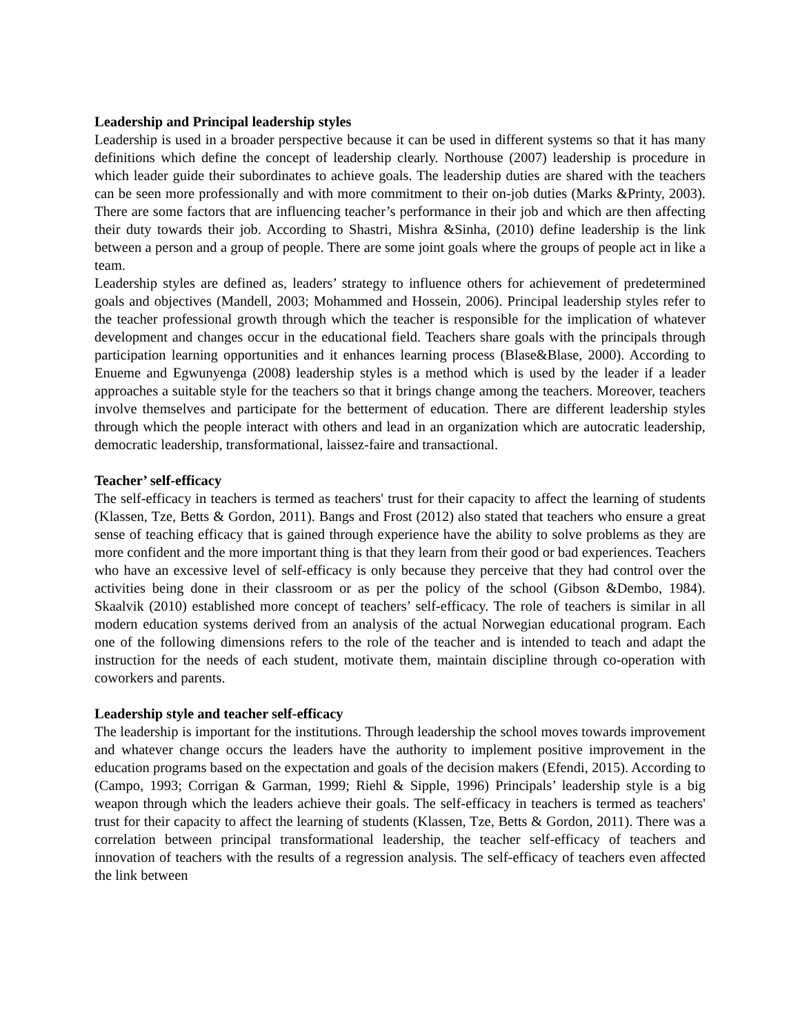Leadership and Principal leadership styles
Leadership is used in a broader perspective because it can be used in different systems so that it has many definitions which define the concept of leadership clearly. Northouse (2007) leadership is procedure in which leader guide their subordinates to achieve goals. The leadership duties are shared with the teachers can be seen more professionally and with more commitment to their on-job duties (Marks &Printy, 2003). There are some factors that are influencing teacher’s performance in their job and which are then affecting their duty towards their job. According to Shastri, Mishra &Sinha, (2010) define leadership is the link between a person and a group of people. There are some joint goals where the groups of people act in like a team.
Leadership styles are defined as, leaders’ strategy to influence others for achievement of predetermined goals and objectives (Mandell, 2003; Mohammed and Hossein, 2006). Principal leadership styles refer to the teacher professional growth through which the teacher is responsible for the implication of whatever development and changes occur in the educational field. Teachers share goals with the principals through participation learning opportunities and it enhances learning process (Blase&Blase, 2000). According to Enueme and Egwunyenga (2008) leadership styles is a method which is used by the leader if a leader approaches a suitable style for the teachers so that it brings change among the teachers. Moreover, teachers involve themselves and participate for the betterment of education. There are different leadership styles through which the people interact with others and lead in an organization which are autocratic leadership, democratic leadership, transformational, laissez-faire and transactional.
Teacher’ self-efficacy
The self-efficacy in teachers is termed as teachers' trust for their capacity to affect the learning of students (Klassen, Tze, Betts & Gordon, 2011). Bangs and Frost (2012) also stated that teachers who ensure a great sense of teaching efficacy that is gained through experience have the ability to solve problems as they are more confident and the more important thing is that they learn from their good or bad experiences. Teachers who have an excessive level of self-efficacy is only because they perceive that they had control over the activities being done in their classroom or as per the policy of the school (Gibson &Dembo, 1984). Skaalvik (2010) established more concept of teachers’ self-efficacy. The role of teachers is similar in all modern education systems derived from an analysis of the actual Norwegian educational program. Each one of the following dimensions refers to the role of the teacher and is intended to teach and adapt the instruction for the needs of each student, motivate them, maintain discipline through co-operation with coworkers and parents.
Leadership style and teacher self-efficacy
The leadership is important for the institutions. Through leadership the school moves towards improvement and whatever change occurs the leaders have the authority to implement positive improvement in the education programs based on the expectation and goals of the decision makers (Efendi, 2015). According to (Campo, 1993; Corrigan & Garman, 1999; Riehl & Sipple, 1996) Principals’ leadership style is a big weapon through which the leaders achieve their goals. The self-efficacy in teachers is termed as teachers' trust for their capacity to affect the learning of students (Klassen, Tze, Betts & Gordon, 2011). There was a correlation between principal transformational leadership, the teacher self-efficacy of teachers and innovation of teachers with the results of a regression analysis. The self-efficacy of teachers even affected the link between